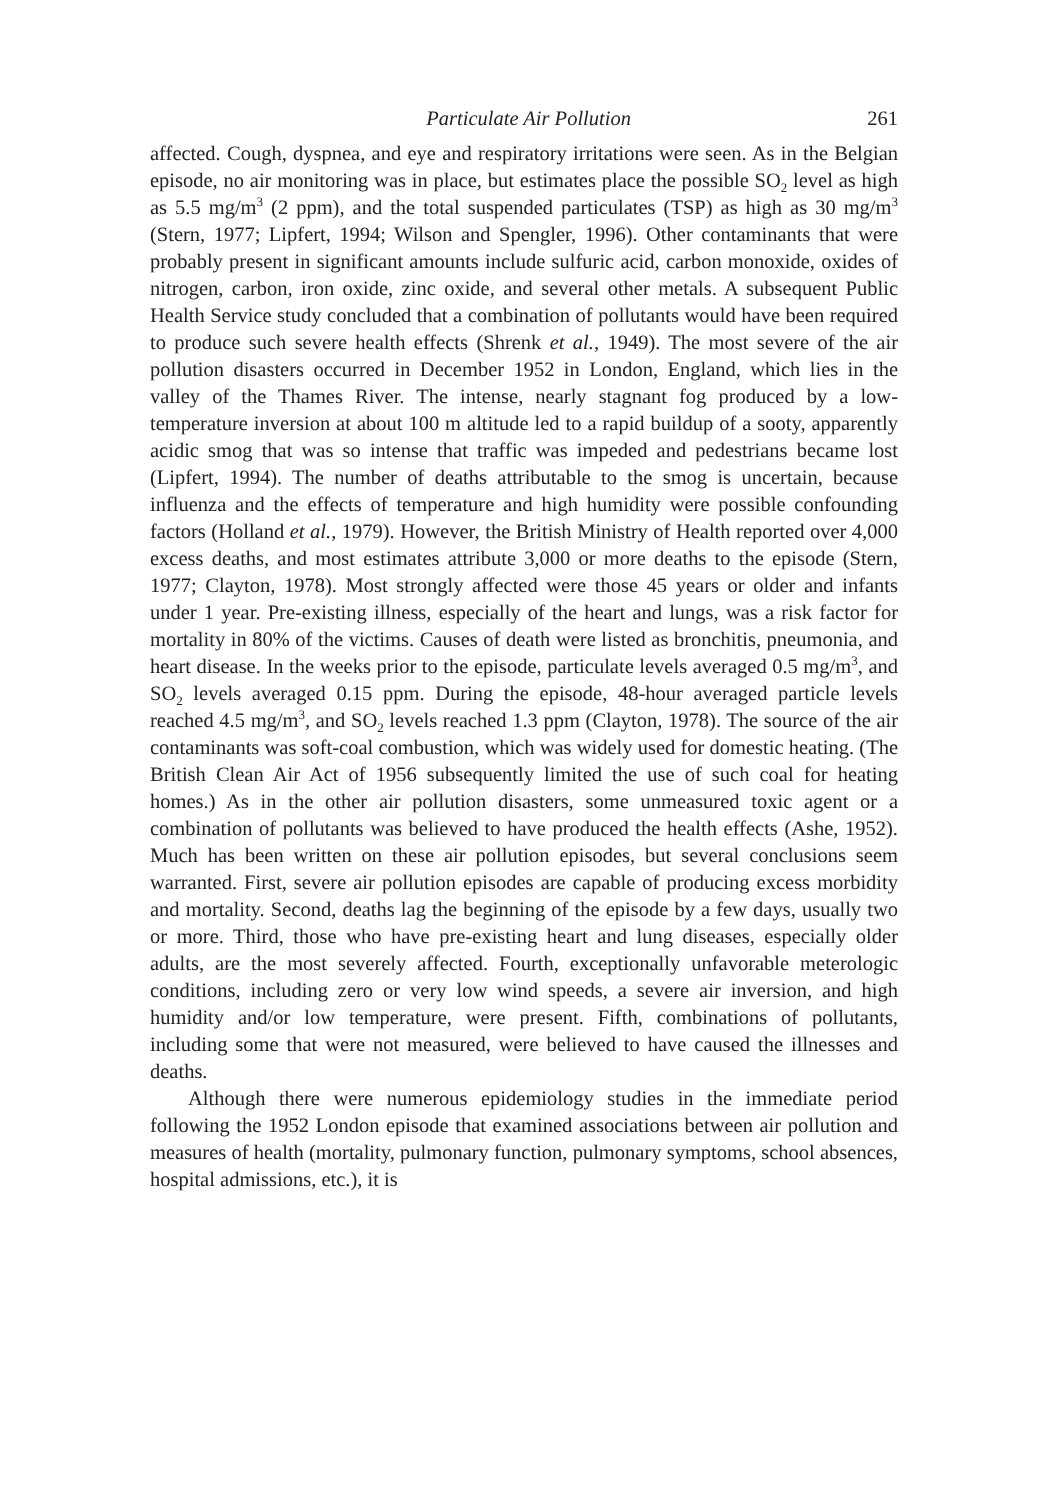Particulate Air Pollution 261
affected. Cough, dyspnea, and eye and respiratory irritations were seen. As in the Belgian episode, no air monitoring was in place, but estimates place the possible SO<sub>2</sub> level as high as 5.5 mg/m<sup>3</sup> (2 ppm), and the total suspended particulates (TSP) as high as 30 mg/m<sup>3</sup> (Stern, 1977; Lipfert, 1994; Wilson and Spengler, 1996). Other contaminants that were probably present in significant amounts include sulfuric acid, carbon monoxide, oxides of nitrogen, carbon, iron oxide, zinc oxide, and several other metals. A subsequent Public Health Service study concluded that a combination of pollutants would have been required to produce such severe health effects (Shrenk et al., 1949). The most severe of the air pollution disasters occurred in December 1952 in London, England, which lies in the valley of the Thames River. The intense, nearly stagnant fog produced by a low-temperature inversion at about 100 m altitude led to a rapid buildup of a sooty, apparently acidic smog that was so intense that traffic was impeded and pedestrians became lost (Lipfert, 1994). The number of deaths attributable to the smog is uncertain, because influenza and the effects of temperature and high humidity were possible confounding factors (Holland et al., 1979). However, the British Ministry of Health reported over 4,000 excess deaths, and most estimates attribute 3,000 or more deaths to the episode (Stern, 1977; Clayton, 1978). Most strongly affected were those 45 years or older and infants under 1 year. Pre-existing illness, especially of the heart and lungs, was a risk factor for mortality in 80% of the victims. Causes of death were listed as bronchitis, pneumonia, and heart disease. In the weeks prior to the episode, particulate levels averaged 0.5 mg/m<sup>3</sup>, and SO<sub>2</sub> levels averaged 0.15 ppm. During the episode, 48-hour averaged particle levels reached 4.5 mg/m<sup>3</sup>, and SO<sub>2</sub> levels reached 1.3 ppm (Clayton, 1978). The source of the air contaminants was soft-coal combustion, which was widely used for domestic heating. (The British Clean Air Act of 1956 subsequently limited the use of such coal for heating homes.) As in the other air pollution disasters, some unmeasured toxic agent or a combination of pollutants was believed to have produced the health effects (Ashe, 1952). Much has been written on these air pollution episodes, but several conclusions seem warranted. First, severe air pollution episodes are capable of producing excess morbidity and mortality. Second, deaths lag the beginning of the episode by a few days, usually two or more. Third, those who have pre-existing heart and lung diseases, especially older adults, are the most severely affected. Fourth, exceptionally unfavorable meterologic conditions, including zero or very low wind speeds, a severe air inversion, and high humidity and/or low temperature, were present. Fifth, combinations of pollutants, including some that were not measured, were believed to have caused the illnesses and deaths.
Although there were numerous epidemiology studies in the immediate period following the 1952 London episode that examined associations between air pollution and measures of health (mortality, pulmonary function, pulmonary symptoms, school absences, hospital admissions, etc.), it is